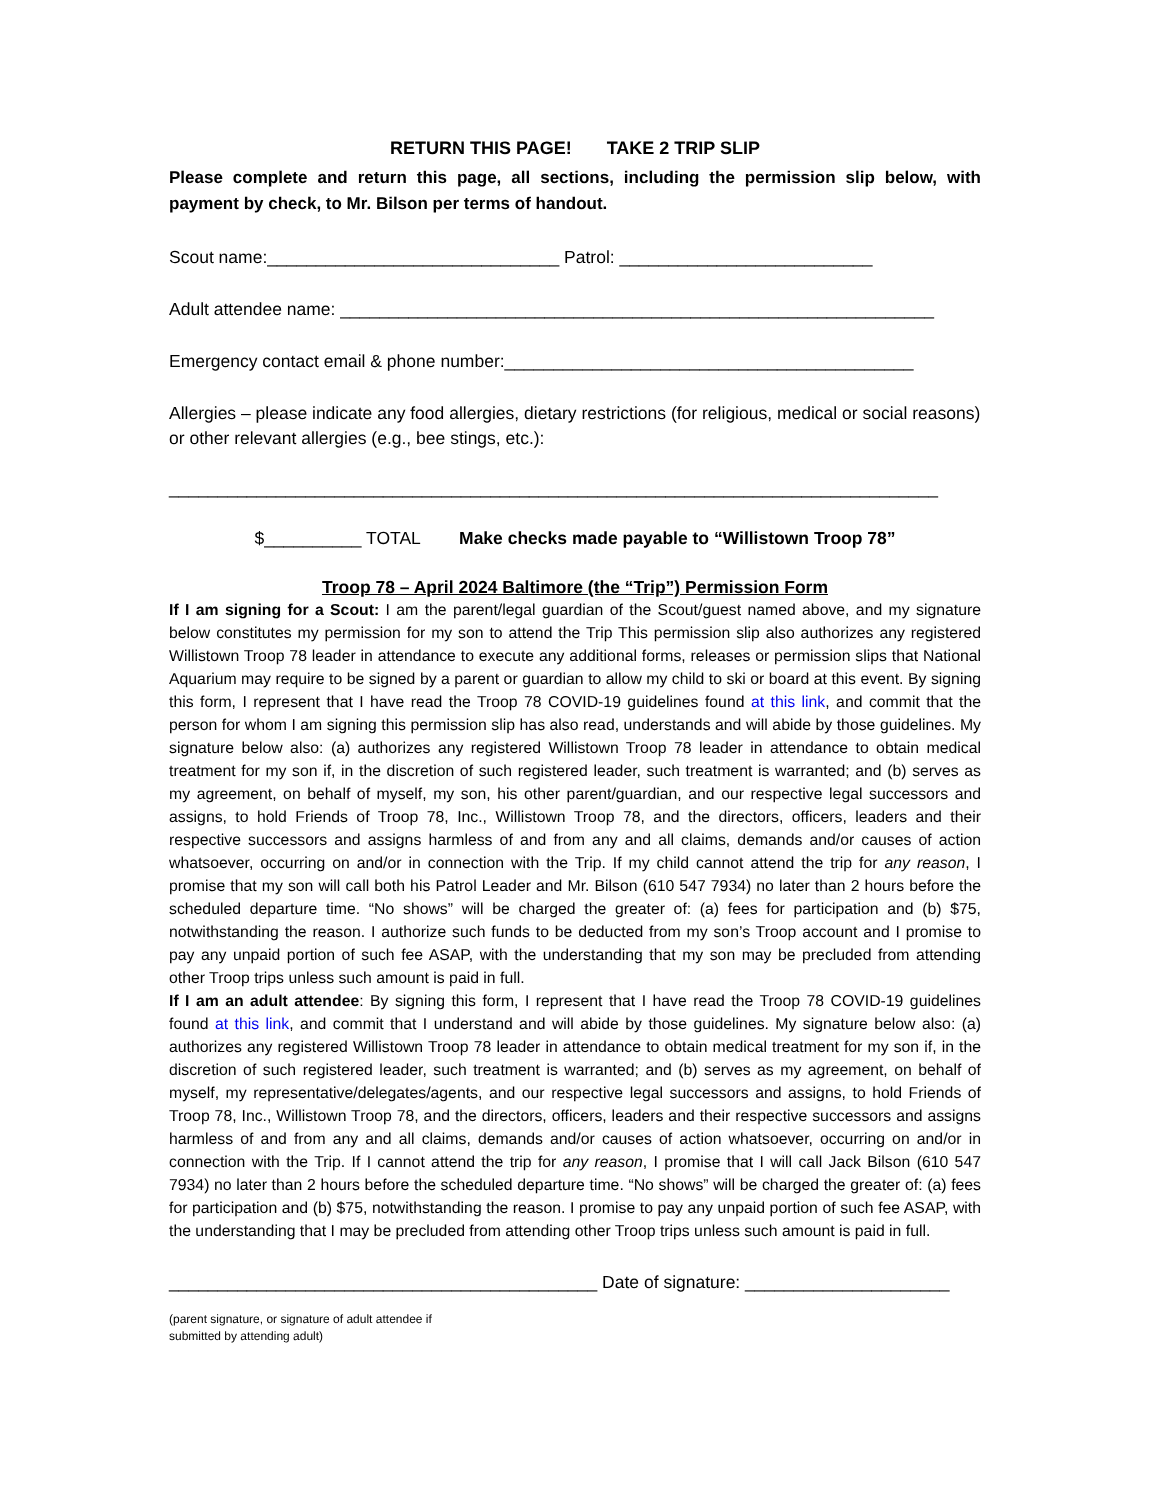RETURN THIS PAGE! TAKE 2 TRIP SLIP
Please complete and return this page, all sections, including the permission slip below, with payment by check, to Mr. Bilson per terms of handout.
Scout name:______________________________ Patrol: __________________________
Adult attendee name: _____________________________________________________________
Emergency contact email & phone number:__________________________________________
Allergies – please indicate any food allergies, dietary restrictions (for religious, medical or social reasons) or other relevant allergies (e.g., bee stings, etc.):
_______________________________________________________________________________
$__________ TOTAL Make checks made payable to “Willistown Troop 78”
Troop 78 – April 2024 Baltimore (the “Trip”) Permission Form
If I am signing for a Scout: I am the parent/legal guardian of the Scout/guest named above, and my signature below constitutes my permission for my son to attend the Trip This permission slip also authorizes any registered Willistown Troop 78 leader in attendance to execute any additional forms, releases or permission slips that National Aquarium may require to be signed by a parent or guardian to allow my child to ski or board at this event. By signing this form, I represent that I have read the Troop 78 COVID-19 guidelines found at this link, and commit that the person for whom I am signing this permission slip has also read, understands and will abide by those guidelines. My signature below also: (a) authorizes any registered Willistown Troop 78 leader in attendance to obtain medical treatment for my son if, in the discretion of such registered leader, such treatment is warranted; and (b) serves as my agreement, on behalf of myself, my son, his other parent/guardian, and our respective legal successors and assigns, to hold Friends of Troop 78, Inc., Willistown Troop 78, and the directors, officers, leaders and their respective successors and assigns harmless of and from any and all claims, demands and/or causes of action whatsoever, occurring on and/or in connection with the Trip. If my child cannot attend the trip for any reason, I promise that my son will call both his Patrol Leader and Mr. Bilson (610 547 7934) no later than 2 hours before the scheduled departure time. “No shows” will be charged the greater of: (a) fees for participation and (b) $75, notwithstanding the reason. I authorize such funds to be deducted from my son’s Troop account and I promise to pay any unpaid portion of such fee ASAP, with the understanding that my son may be precluded from attending other Troop trips unless such amount is paid in full.
If I am an adult attendee: By signing this form, I represent that I have read the Troop 78 COVID-19 guidelines found at this link, and commit that I understand and will abide by those guidelines. My signature below also: (a) authorizes any registered Willistown Troop 78 leader in attendance to obtain medical treatment for my son if, in the discretion of such registered leader, such treatment is warranted; and (b) serves as my agreement, on behalf of myself, my representative/delegates/agents, and our respective legal successors and assigns, to hold Friends of Troop 78, Inc., Willistown Troop 78, and the directors, officers, leaders and their respective successors and assigns harmless of and from any and all claims, demands and/or causes of action whatsoever, occurring on and/or in connection with the Trip. If I cannot attend the trip for any reason, I promise that I will call Jack Bilson (610 547 7934) no later than 2 hours before the scheduled departure time. “No shows” will be charged the greater of: (a) fees for participation and (b) $75, notwithstanding the reason. I promise to pay any unpaid portion of such fee ASAP, with the understanding that I may be precluded from attending other Troop trips unless such amount is paid in full.
____________________________________________ Date of signature: _____________________
(parent signature, or signature of adult attendee if
submitted by attending adult)